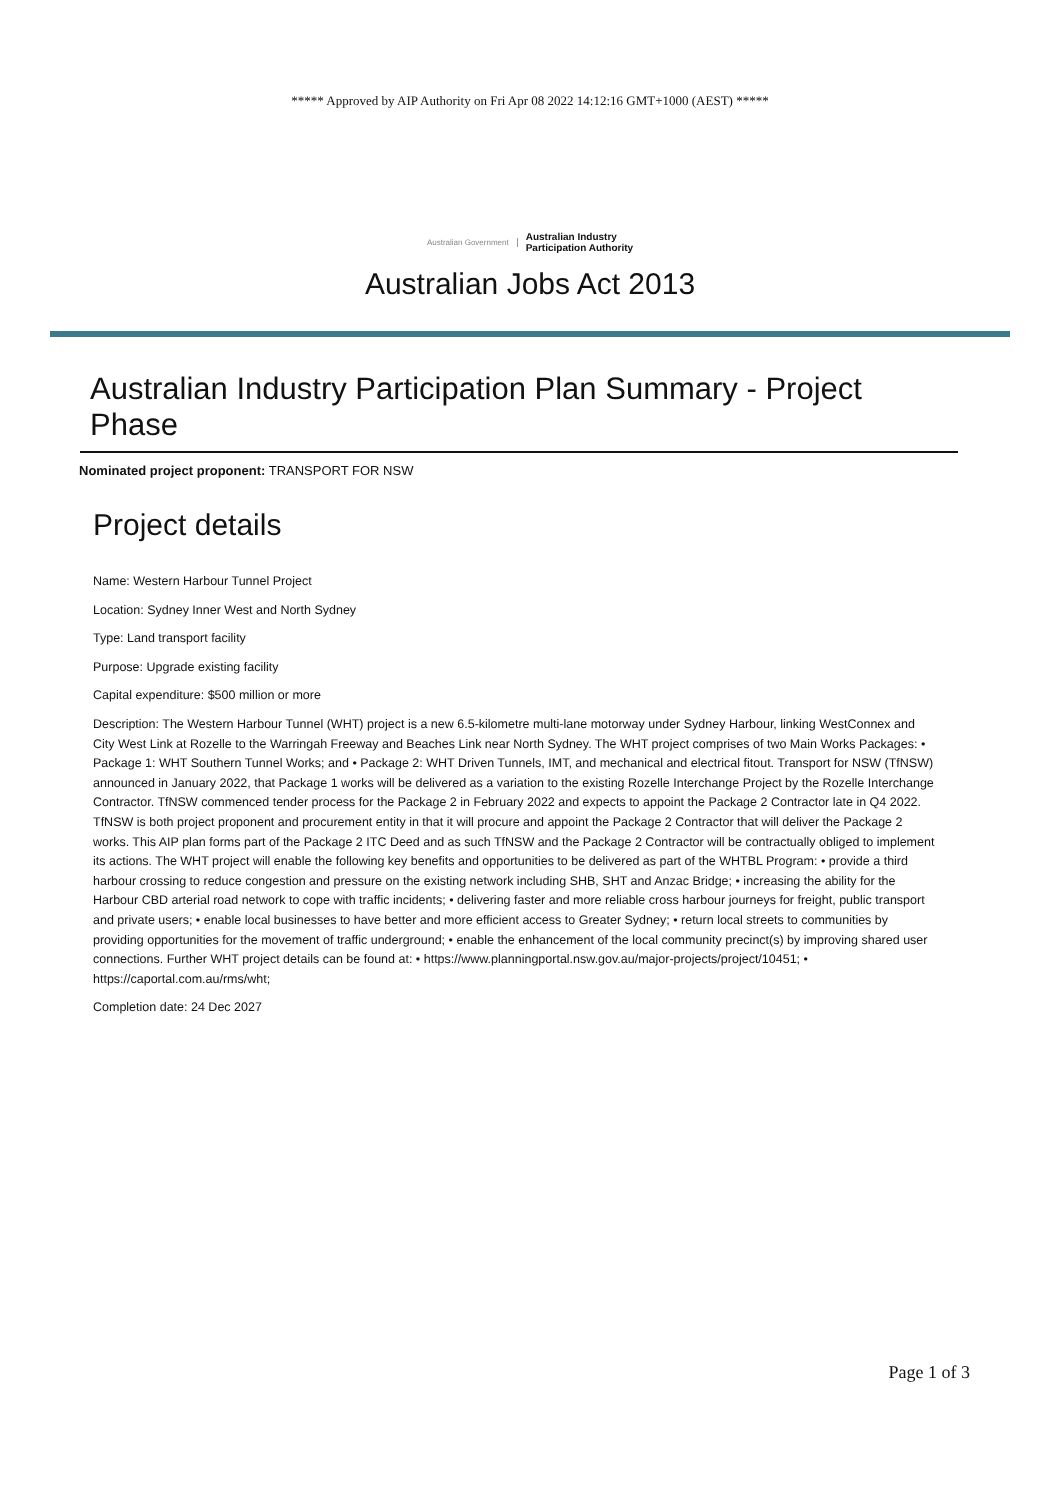***** Approved by AIP Authority on Fri Apr 08 2022 14:12:16 GMT+1000 (AEST) *****
Australian Government Australian Industry
Participation Authority
Australian Jobs Act 2013
Australian Industry Participation Plan Summary - Project Phase
Nominated project proponent: TRANSPORT FOR NSW
Project details
Name: Western Harbour Tunnel Project
Location: Sydney Inner West and North Sydney
Type: Land transport facility
Purpose: Upgrade existing facility
Capital expenditure: $500 million or more
Description: The Western Harbour Tunnel (WHT) project is a new 6.5-kilometre multi-lane motorway under Sydney Harbour, linking WestConnex and City West Link at Rozelle to the Warringah Freeway and Beaches Link near North Sydney. The WHT project comprises of two Main Works Packages: • Package 1: WHT Southern Tunnel Works; and • Package 2: WHT Driven Tunnels, IMT, and mechanical and electrical fitout. Transport for NSW (TfNSW) announced in January 2022, that Package 1 works will be delivered as a variation to the existing Rozelle Interchange Project by the Rozelle Interchange Contractor. TfNSW commenced tender process for the Package 2 in February 2022 and expects to appoint the Package 2 Contractor late in Q4 2022. TfNSW is both project proponent and procurement entity in that it will procure and appoint the Package 2 Contractor that will deliver the Package 2 works. This AIP plan forms part of the Package 2 ITC Deed and as such TfNSW and the Package 2 Contractor will be contractually obliged to implement its actions. The WHT project will enable the following key benefits and opportunities to be delivered as part of the WHTBL Program: • provide a third harbour crossing to reduce congestion and pressure on the existing network including SHB, SHT and Anzac Bridge; • increasing the ability for the Harbour CBD arterial road network to cope with traffic incidents; • delivering faster and more reliable cross harbour journeys for freight, public transport and private users; • enable local businesses to have better and more efficient access to Greater Sydney; • return local streets to communities by providing opportunities for the movement of traffic underground; • enable the enhancement of the local community precinct(s) by improving shared user connections. Further WHT project details can be found at: • https://www.planningportal.nsw.gov.au/major-projects/project/10451; • https://caportal.com.au/rms/wht;
Completion date: 24 Dec 2027
Page 1 of 3